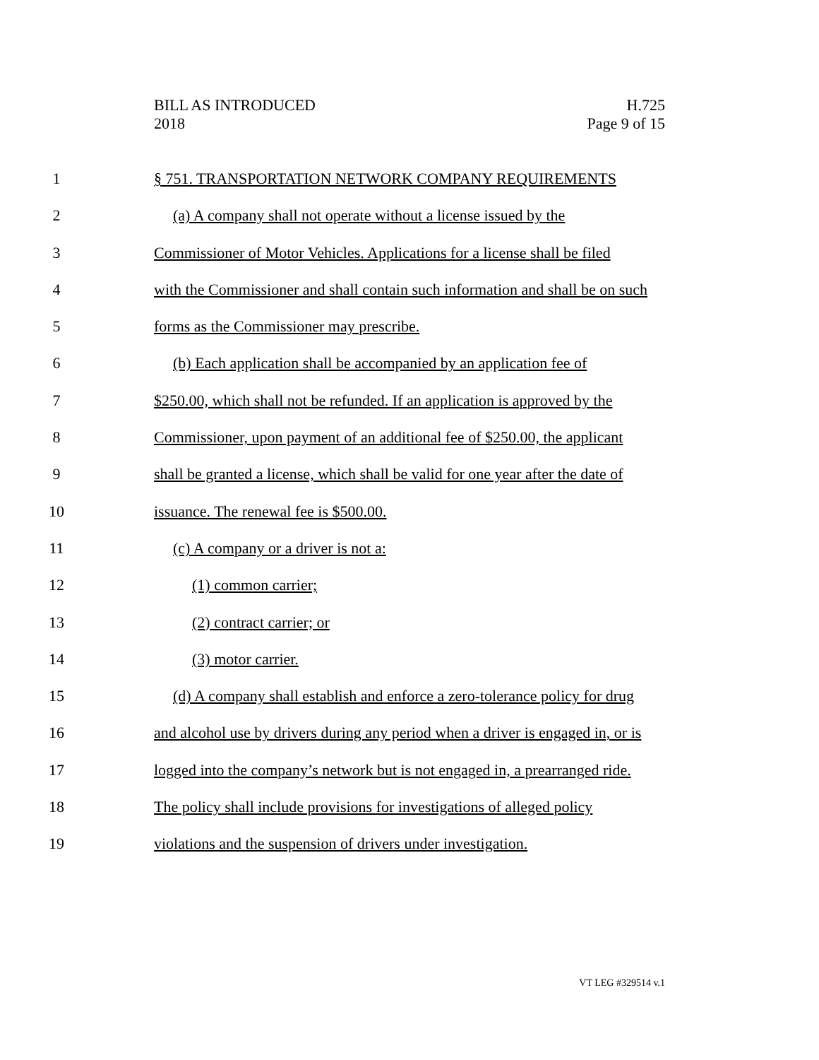BILL AS INTRODUCED
2018
H.725
Page 9 of 15
1 § 751. TRANSPORTATION NETWORK COMPANY REQUIREMENTS
2 (a) A company shall not operate without a license issued by the
3 Commissioner of Motor Vehicles. Applications for a license shall be filed
4 with the Commissioner and shall contain such information and shall be on such
5 forms as the Commissioner may prescribe.
6 (b) Each application shall be accompanied by an application fee of
7 $250.00, which shall not be refunded. If an application is approved by the
8 Commissioner, upon payment of an additional fee of $250.00, the applicant
9 shall be granted a license, which shall be valid for one year after the date of
10 issuance. The renewal fee is $500.00.
11 (c) A company or a driver is not a:
12 (1) common carrier;
13 (2) contract carrier; or
14 (3) motor carrier.
15 (d) A company shall establish and enforce a zero-tolerance policy for drug
16 and alcohol use by drivers during any period when a driver is engaged in, or is
17 logged into the company’s network but is not engaged in, a prearranged ride.
18 The policy shall include provisions for investigations of alleged policy
19 violations and the suspension of drivers under investigation.
VT LEG #329514 v.1